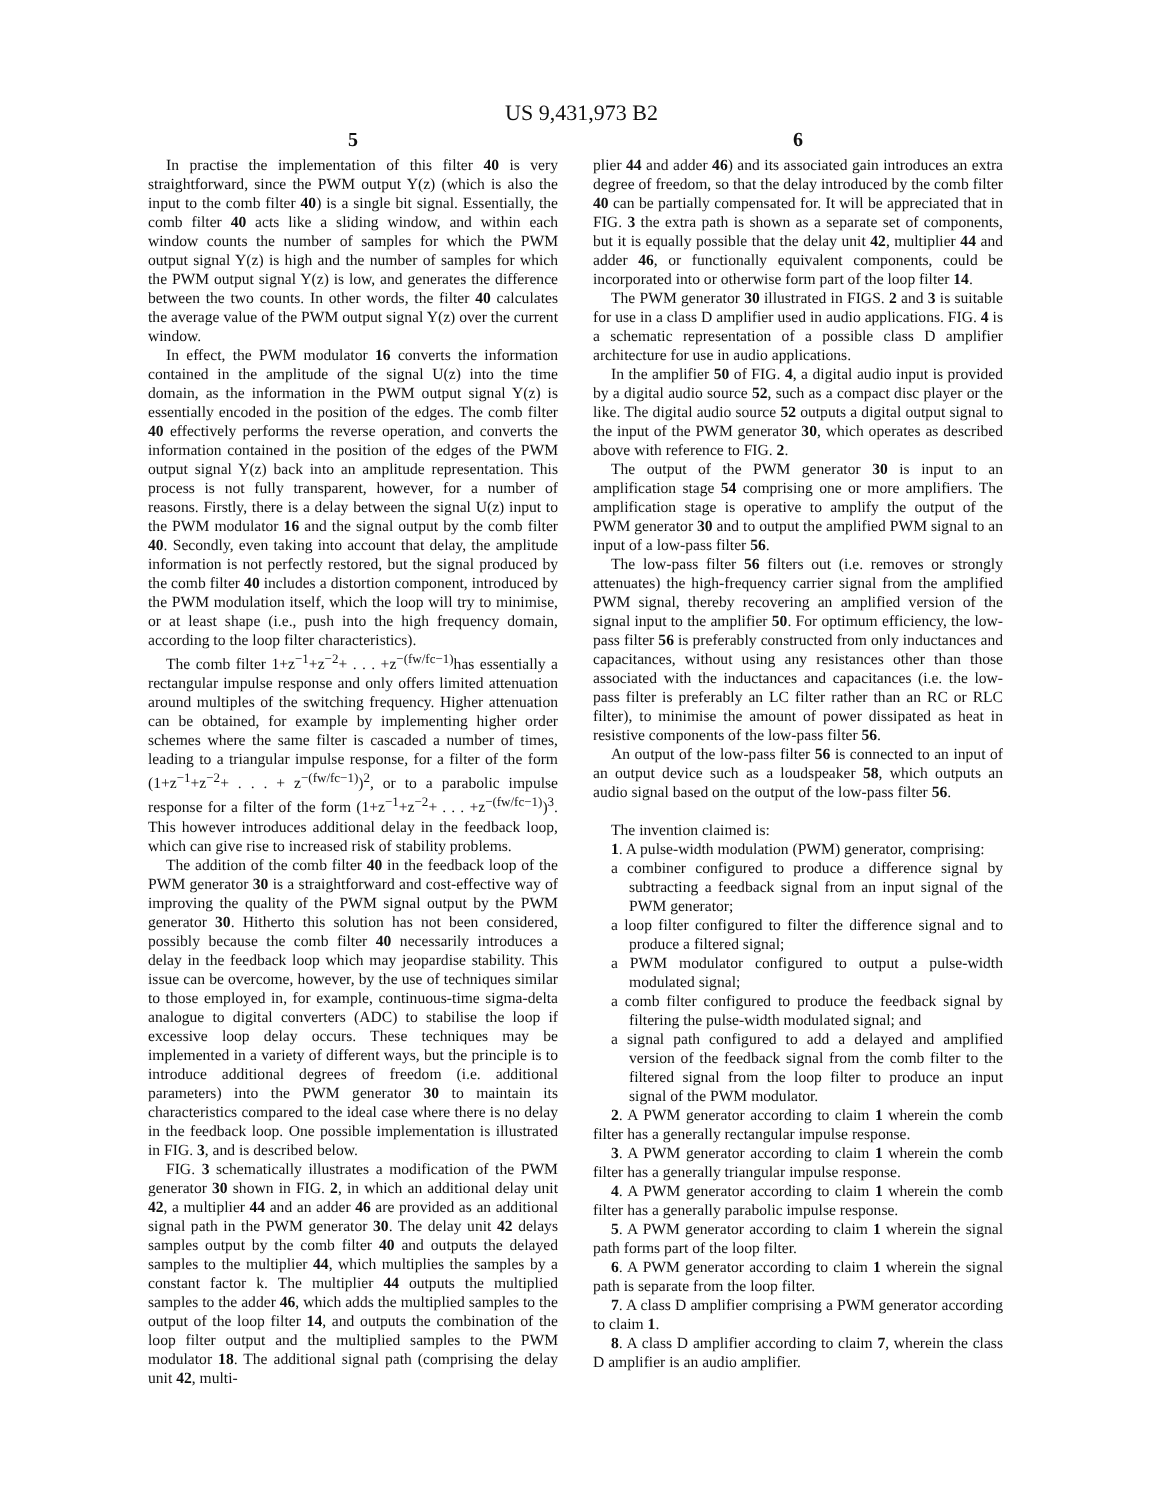US 9,431,973 B2
5
In practise the implementation of this filter 40 is very straightforward, since the PWM output Y(z) (which is also the input to the comb filter 40) is a single bit signal. Essentially, the comb filter 40 acts like a sliding window, and within each window counts the number of samples for which the PWM output signal Y(z) is high and the number of samples for which the PWM output signal Y(z) is low, and generates the difference between the two counts. In other words, the filter 40 calculates the average value of the PWM output signal Y(z) over the current window.
In effect, the PWM modulator 16 converts the information contained in the amplitude of the signal U(z) into the time domain, as the information in the PWM output signal Y(z) is essentially encoded in the position of the edges. The comb filter 40 effectively performs the reverse operation, and converts the information contained in the position of the edges of the PWM output signal Y(z) back into an amplitude representation. This process is not fully transparent, however, for a number of reasons. Firstly, there is a delay between the signal U(z) input to the PWM modulator 16 and the signal output by the comb filter 40. Secondly, even taking into account that delay, the amplitude information is not perfectly restored, but the signal produced by the comb filter 40 includes a distortion component, introduced by the PWM modulation itself, which the loop will try to minimise, or at least shape (i.e., push into the high frequency domain, according to the loop filter characteristics).
The comb filter 1+z<sup>−1</sup>+z<sup>−2</sup>+ . . . +z<sup>−(fw/fc−1)</sup>has essentially a rectangular impulse response and only offers limited attenuation around multiples of the switching frequency. Higher attenuation can be obtained, for example by implementing higher order schemes where the same filter is cascaded a number of times, leading to a triangular impulse response, for a filter of the form (1+z<sup>−1</sup>+z<sup>−2</sup>+ . . . + z<sup>−(fw/fc−1)</sup>)<sup>2</sup>, or to a parabolic impulse response for a filter of the form (1+z<sup>−1</sup>+z<sup>−2</sup>+ . . . +z<sup>−(fw/fc−1)</sup>)<sup>3</sup>. This however introduces additional delay in the feedback loop, which can give rise to increased risk of stability problems.
The addition of the comb filter 40 in the feedback loop of the PWM generator 30 is a straightforward and cost-effective way of improving the quality of the PWM signal output by the PWM generator 30. Hitherto this solution has not been considered, possibly because the comb filter 40 necessarily introduces a delay in the feedback loop which may jeopardise stability. This issue can be overcome, however, by the use of techniques similar to those employed in, for example, continuous-time sigma-delta analogue to digital converters (ADC) to stabilise the loop if excessive loop delay occurs. These techniques may be implemented in a variety of different ways, but the principle is to introduce additional degrees of freedom (i.e. additional parameters) into the PWM generator 30 to maintain its characteristics compared to the ideal case where there is no delay in the feedback loop. One possible implementation is illustrated in FIG. 3, and is described below.
FIG. 3 schematically illustrates a modification of the PWM generator 30 shown in FIG. 2, in which an additional delay unit 42, a multiplier 44 and an adder 46 are provided as an additional signal path in the PWM generator 30. The delay unit 42 delays samples output by the comb filter 40 and outputs the delayed samples to the multiplier 44, which multiplies the samples by a constant factor k. The multiplier 44 outputs the multiplied samples to the adder 46, which adds the multiplied samples to the output of the loop filter 14, and outputs the combination of the loop filter output and the multiplied samples to the PWM modulator 18. The additional signal path (comprising the delay unit 42, multi-
6
plier 44 and adder 46) and its associated gain introduces an extra degree of freedom, so that the delay introduced by the comb filter 40 can be partially compensated for. It will be appreciated that in FIG. 3 the extra path is shown as a separate set of components, but it is equally possible that the delay unit 42, multiplier 44 and adder 46, or functionally equivalent components, could be incorporated into or otherwise form part of the loop filter 14.
The PWM generator 30 illustrated in FIGS. 2 and 3 is suitable for use in a class D amplifier used in audio applications. FIG. 4 is a schematic representation of a possible class D amplifier architecture for use in audio applications.
In the amplifier 50 of FIG. 4, a digital audio input is provided by a digital audio source 52, such as a compact disc player or the like. The digital audio source 52 outputs a digital output signal to the input of the PWM generator 30, which operates as described above with reference to FIG. 2.
The output of the PWM generator 30 is input to an amplification stage 54 comprising one or more amplifiers. The amplification stage is operative to amplify the output of the PWM generator 30 and to output the amplified PWM signal to an input of a low-pass filter 56.
The low-pass filter 56 filters out (i.e. removes or strongly attenuates) the high-frequency carrier signal from the amplified PWM signal, thereby recovering an amplified version of the signal input to the amplifier 50. For optimum efficiency, the low-pass filter 56 is preferably constructed from only inductances and capacitances, without using any resistances other than those associated with the inductances and capacitances (i.e. the low-pass filter is preferably an LC filter rather than an RC or RLC filter), to minimise the amount of power dissipated as heat in resistive components of the low-pass filter 56.
An output of the low-pass filter 56 is connected to an input of an output device such as a loudspeaker 58, which outputs an audio signal based on the output of the low-pass filter 56.
The invention claimed is:
1. A pulse-width modulation (PWM) generator, comprising:
a combiner configured to produce a difference signal by subtracting a feedback signal from an input signal of the PWM generator;
a loop filter configured to filter the difference signal and to produce a filtered signal;
a PWM modulator configured to output a pulse-width modulated signal;
a comb filter configured to produce the feedback signal by filtering the pulse-width modulated signal; and
a signal path configured to add a delayed and amplified version of the feedback signal from the comb filter to the filtered signal from the loop filter to produce an input signal of the PWM modulator.
2. A PWM generator according to claim 1 wherein the comb filter has a generally rectangular impulse response.
3. A PWM generator according to claim 1 wherein the comb filter has a generally triangular impulse response.
4. A PWM generator according to claim 1 wherein the comb filter has a generally parabolic impulse response.
5. A PWM generator according to claim 1 wherein the signal path forms part of the loop filter.
6. A PWM generator according to claim 1 wherein the signal path is separate from the loop filter.
7. A class D amplifier comprising a PWM generator according to claim 1.
8. A class D amplifier according to claim 7, wherein the class D amplifier is an audio amplifier.